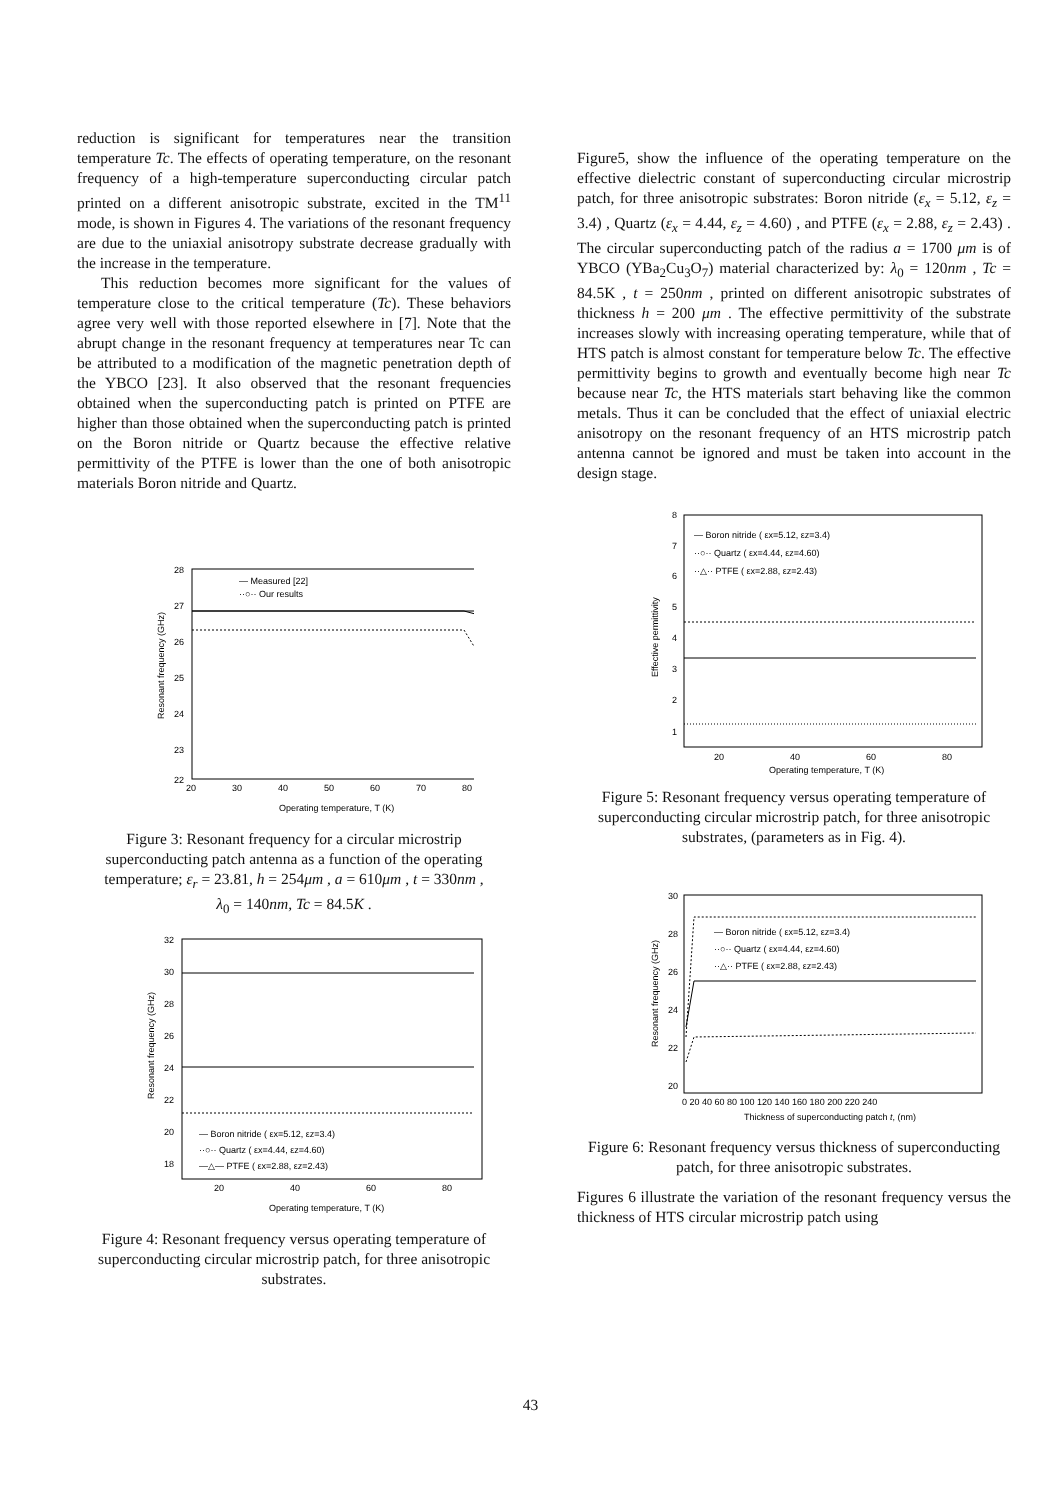reduction is significant for temperatures near the transition temperature Tc. The effects of operating temperature, on the resonant frequency of a high-temperature superconducting circular patch printed on a different anisotropic substrate, excited in the TM<sup>11</sup> mode, is shown in Figures 4. The variations of the resonant frequency are due to the uniaxial anisotropy substrate decrease gradually with the increase in the temperature.
This reduction becomes more significant for the values of temperature close to the critical temperature (Tc). These behaviors agree very well with those reported elsewhere in [7]. Note that the abrupt change in the resonant frequency at temperatures near Tc can be attributed to a modification of the magnetic penetration depth of the YBCO [23]. It also observed that the resonant frequencies obtained when the superconducting patch is printed on PTFE are higher than those obtained when the superconducting patch is printed on the Boron nitride or Quartz because the effective relative permittivity of the PTFE is lower than the one of both anisotropic materials Boron nitride and Quartz.
— Measured [22]
··○·· Our results
28
27
26
25
24
23
22
20
30
40
50
60
70
80
Operating temperature, T (K)
Resonant frequency (GHz)
Figure 3: Resonant frequency for a circular microstrip superconducting patch antenna as a function of the operating temperature; ε<sub>r</sub> = 23.81, h = 254μm , a = 610μm , t = 330nm ,
λ<sub>0</sub> = 140nm, Tc = 84.5K .
— Boron nitride ( εx=5.12, εz=3.4)
··○·· Quartz ( εx=4.44, εz=4.60)
—△— PTFE ( εx=2.88, εz=2.43)
32
30
28
26
24
22
20
18
20
40
60
80
Operating temperature, T (K)
Resonant frequency (GHz)
Figure 4: Resonant frequency versus operating temperature of superconducting circular microstrip patch, for three anisotropic substrates.
Figure5, show the influence of the operating temperature on the effective dielectric constant of superconducting circular microstrip patch, for three anisotropic substrates: Boron nitride (ε<sub>x</sub> = 5.12, ε<sub>z</sub> = 3.4) , Quartz (ε<sub>x</sub> = 4.44, ε<sub>z</sub> = 4.60) , and PTFE (ε<sub>x</sub> = 2.88, ε<sub>z</sub> = 2.43) . The circular superconducting patch of the radius a = 1700 μm is of YBCO (YBa<sub>2</sub>Cu<sub>3</sub>O<sub>7</sub>) material characterized by: λ<sub>0</sub> = 120nm , Tc = 84.5K , t = 250nm , printed on different anisotropic substrates of thickness h = 200 μm . The effective permittivity of the substrate increases slowly with increasing operating temperature, while that of HTS patch is almost constant for temperature below Tc. The effective permittivity begins to growth and eventually become high near Tc because near Tc, the HTS materials start behaving like the common metals. Thus it can be concluded that the effect of uniaxial electric anisotropy on the resonant frequency of an HTS microstrip patch antenna cannot be ignored and must be taken into account in the design stage.
— Boron nitride ( εx=5.12, εz=3.4)
··○·· Quartz ( εx=4.44, εz=4.60)
··△·· PTFE ( εx=2.88, εz=2.43)
8
7
6
5
4
3
2
1
20
40
60
80
Operating temperature, T (K)
Effective permittivity
Figure 5: Resonant frequency versus operating temperature of superconducting circular microstrip patch, for three anisotropic substrates, (parameters as in Fig. 4).
— Boron nitride ( εx=5.12, εz=3.4)
··○·· Quartz ( εx=4.44, εz=4.60)
··△·· PTFE ( εx=2.88, εz=2.43)
30
28
26
24
22
20
0 20 40 60 80 100 120 140 160 180 200 220 240
Thickness of superconducting patch t, (nm)
Resonant frequency (GHz)
Figure 6: Resonant frequency versus thickness of superconducting patch, for three anisotropic substrates.
Figures 6 illustrate the variation of the resonant frequency versus the thickness of HTS circular microstrip patch using
43